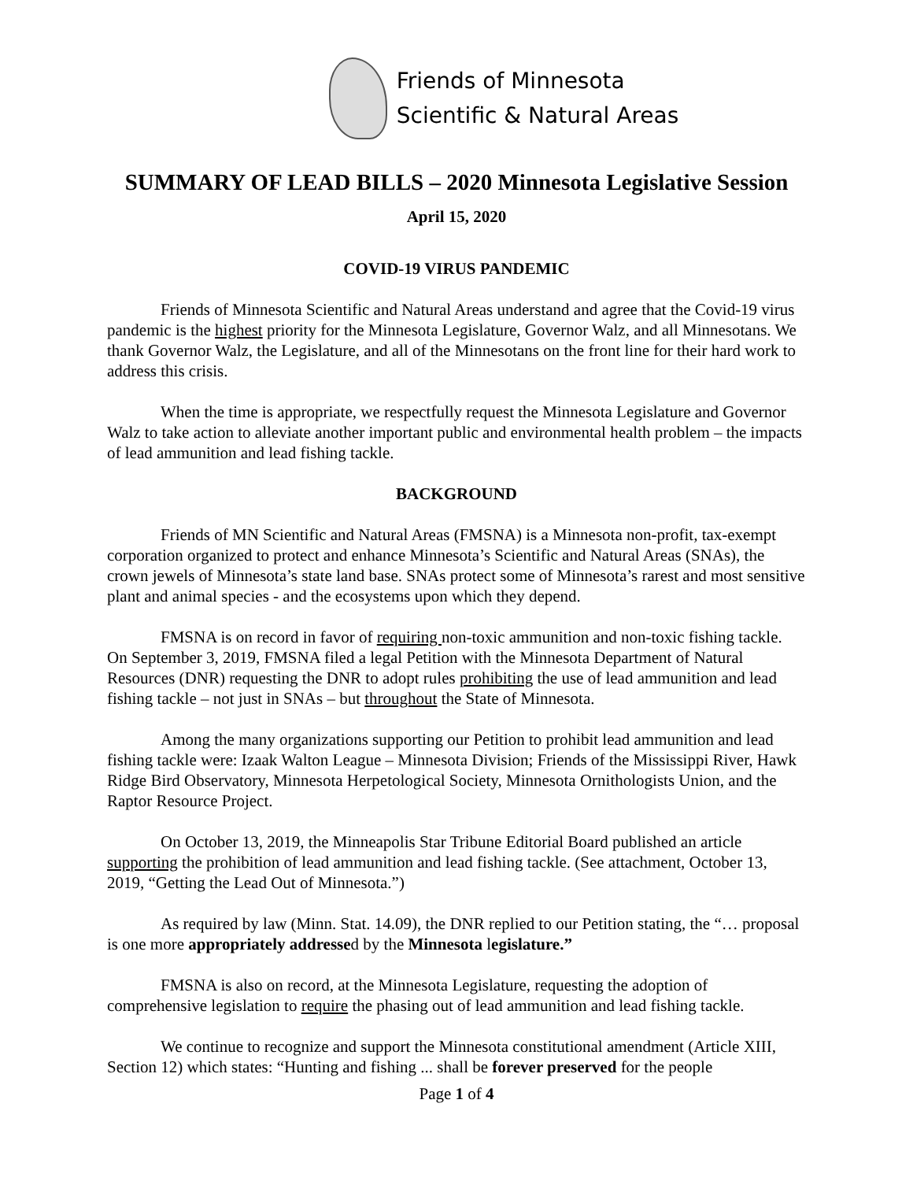Friends of Minnesota
Scientific & Natural Areas
SUMMARY OF LEAD BILLS – 2020 Minnesota Legislative Session
April 15, 2020
COVID-19 VIRUS PANDEMIC
Friends of Minnesota Scientific and Natural Areas understand and agree that the Covid-19 virus pandemic is the highest priority for the Minnesota Legislature, Governor Walz, and all Minnesotans. We thank Governor Walz, the Legislature, and all of the Minnesotans on the front line for their hard work to address this crisis.
When the time is appropriate, we respectfully request the Minnesota Legislature and Governor Walz to take action to alleviate another important public and environmental health problem – the impacts of lead ammunition and lead fishing tackle.
BACKGROUND
Friends of MN Scientific and Natural Areas (FMSNA) is a Minnesota non-profit, tax-exempt corporation organized to protect and enhance Minnesota’s Scientific and Natural Areas (SNAs), the crown jewels of Minnesota’s state land base. SNAs protect some of Minnesota’s rarest and most sensitive plant and animal species - and the ecosystems upon which they depend.
FMSNA is on record in favor of requiring non-toxic ammunition and non-toxic fishing tackle. On September 3, 2019, FMSNA filed a legal Petition with the Minnesota Department of Natural Resources (DNR) requesting the DNR to adopt rules prohibiting the use of lead ammunition and lead fishing tackle – not just in SNAs – but throughout the State of Minnesota.
Among the many organizations supporting our Petition to prohibit lead ammunition and lead fishing tackle were: Izaak Walton League – Minnesota Division; Friends of the Mississippi River, Hawk Ridge Bird Observatory, Minnesota Herpetological Society, Minnesota Ornithologists Union, and the Raptor Resource Project.
On October 13, 2019, the Minneapolis Star Tribune Editorial Board published an article supporting the prohibition of lead ammunition and lead fishing tackle. (See attachment, October 13, 2019, “Getting the Lead Out of Minnesota.”)
As required by law (Minn. Stat. 14.09), the DNR replied to our Petition stating, the “… proposal is one more appropriately addressed by the Minnesota legislature.”
FMSNA is also on record, at the Minnesota Legislature, requesting the adoption of comprehensive legislation to require the phasing out of lead ammunition and lead fishing tackle.
We continue to recognize and support the Minnesota constitutional amendment (Article XIII, Section 12) which states: “Hunting and fishing ... shall be forever preserved for the people
Page 1 of 4